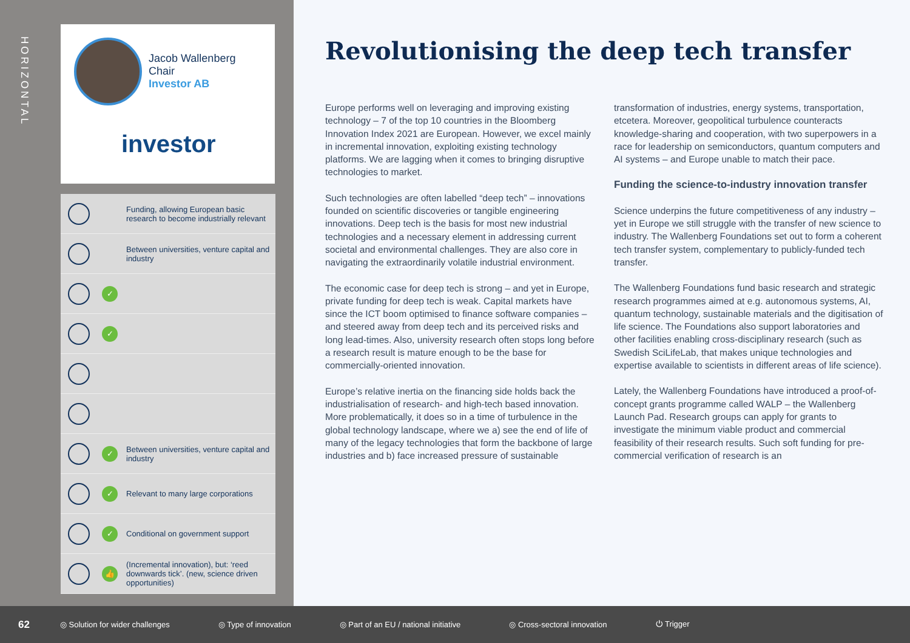HORIZONTAL
Jacob Wallenberg
Chair
Investor AB
investor
Funding, allowing European basic research to become industrially relevant
Between universities, venture capital and industry
✓
✓
✓
Between universities, venture capital and industry
✓
Relevant to many large corporations
✓
Conditional on government support
👍
(Incremental innovation), but: ‘reed downwards tick’. (new, science driven opportunities)
Revolutionising the deep tech transfer
Europe performs well on leveraging and improving existing technology – 7 of the top 10 countries in the Bloomberg Innovation Index 2021 are European. However, we excel mainly in incremental innovation, exploiting existing technology platforms. We are lagging when it comes to bringing disruptive technologies to market.
Such technologies are often labelled “deep tech” – innovations founded on scientific discoveries or tangible engineering innovations. Deep tech is the basis for most new industrial technologies and a necessary element in addressing current societal and environmental challenges. They are also core in navigating the extraordinarily volatile industrial environment.
The economic case for deep tech is strong – and yet in Europe, private funding for deep tech is weak. Capital markets have since the ICT boom optimised to finance software companies – and steered away from deep tech and its perceived risks and long lead-times. Also, university research often stops long before a research result is mature enough to be the base for commercially-oriented innovation.
Europe’s relative inertia on the financing side holds back the industrialisation of research- and high-tech based innovation. More problematically, it does so in a time of turbulence in the global technology landscape, where we a) see the end of life of many of the legacy technologies that form the backbone of large industries and b) face increased pressure of sustainable transformation of industries, energy systems, transportation, etcetera. Moreover, geopolitical turbulence counteracts knowledge-sharing and cooperation, with two superpowers in a race for leadership on semiconductors, quantum computers and AI systems – and Europe unable to match their pace.
Funding the science-to-industry innovation transfer
Science underpins the future competitiveness of any industry – yet in Europe we still struggle with the transfer of new science to industry. The Wallenberg Foundations set out to form a coherent tech transfer system, complementary to publicly-funded tech transfer.
The Wallenberg Foundations fund basic research and strategic research programmes aimed at e.g. autonomous systems, AI, quantum technology, sustainable materials and the digitisation of life science. The Foundations also support laboratories and other facilities enabling cross-disciplinary research (such as Swedish SciLifeLab, that makes unique technologies and expertise available to scientists in different areas of life science).
Lately, the Wallenberg Foundations have introduced a proof-of-concept grants programme called WALP – the Wallenberg Launch Pad. Research groups can apply for grants to investigate the minimum viable product and commercial feasibility of their research results. Such soft funding for pre-commercial verification of research is an
62 ◎ Solution for wider challenges ◎ Type of innovation ◎ Part of an EU / national initiative ◎ Cross-sectoral innovation ⏻ Trigger